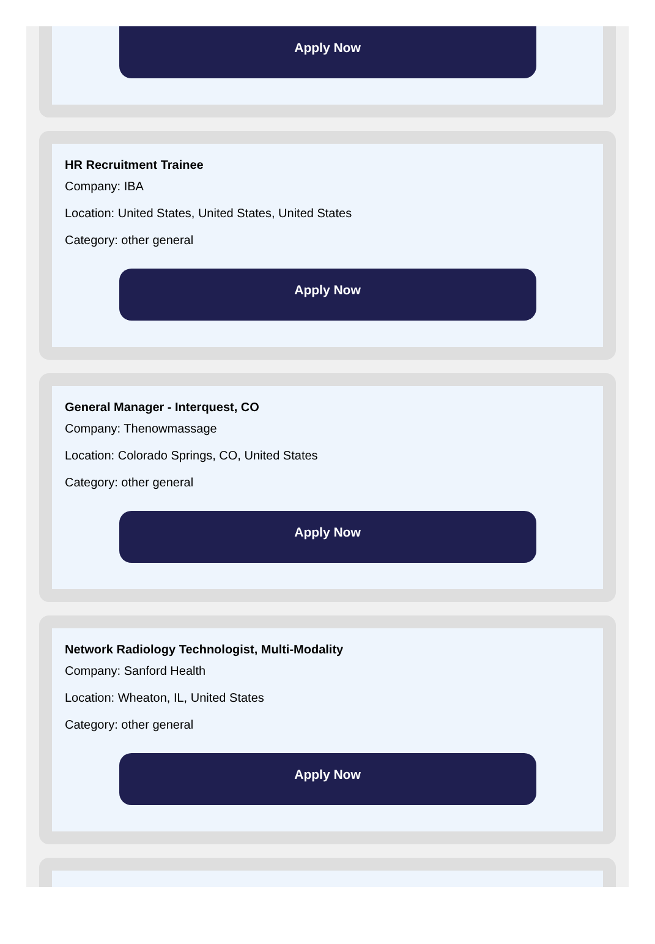Apply Now
HR Recruitment Trainee
Company: IBA
Location: United States, United States, United States
Category: other general
Apply Now
General Manager - Interquest, CO
Company: Thenowmassage
Location: Colorado Springs, CO, United States
Category: other general
Apply Now
Network Radiology Technologist, Multi-Modality
Company: Sanford Health
Location: Wheaton, IL, United States
Category: other general
Apply Now